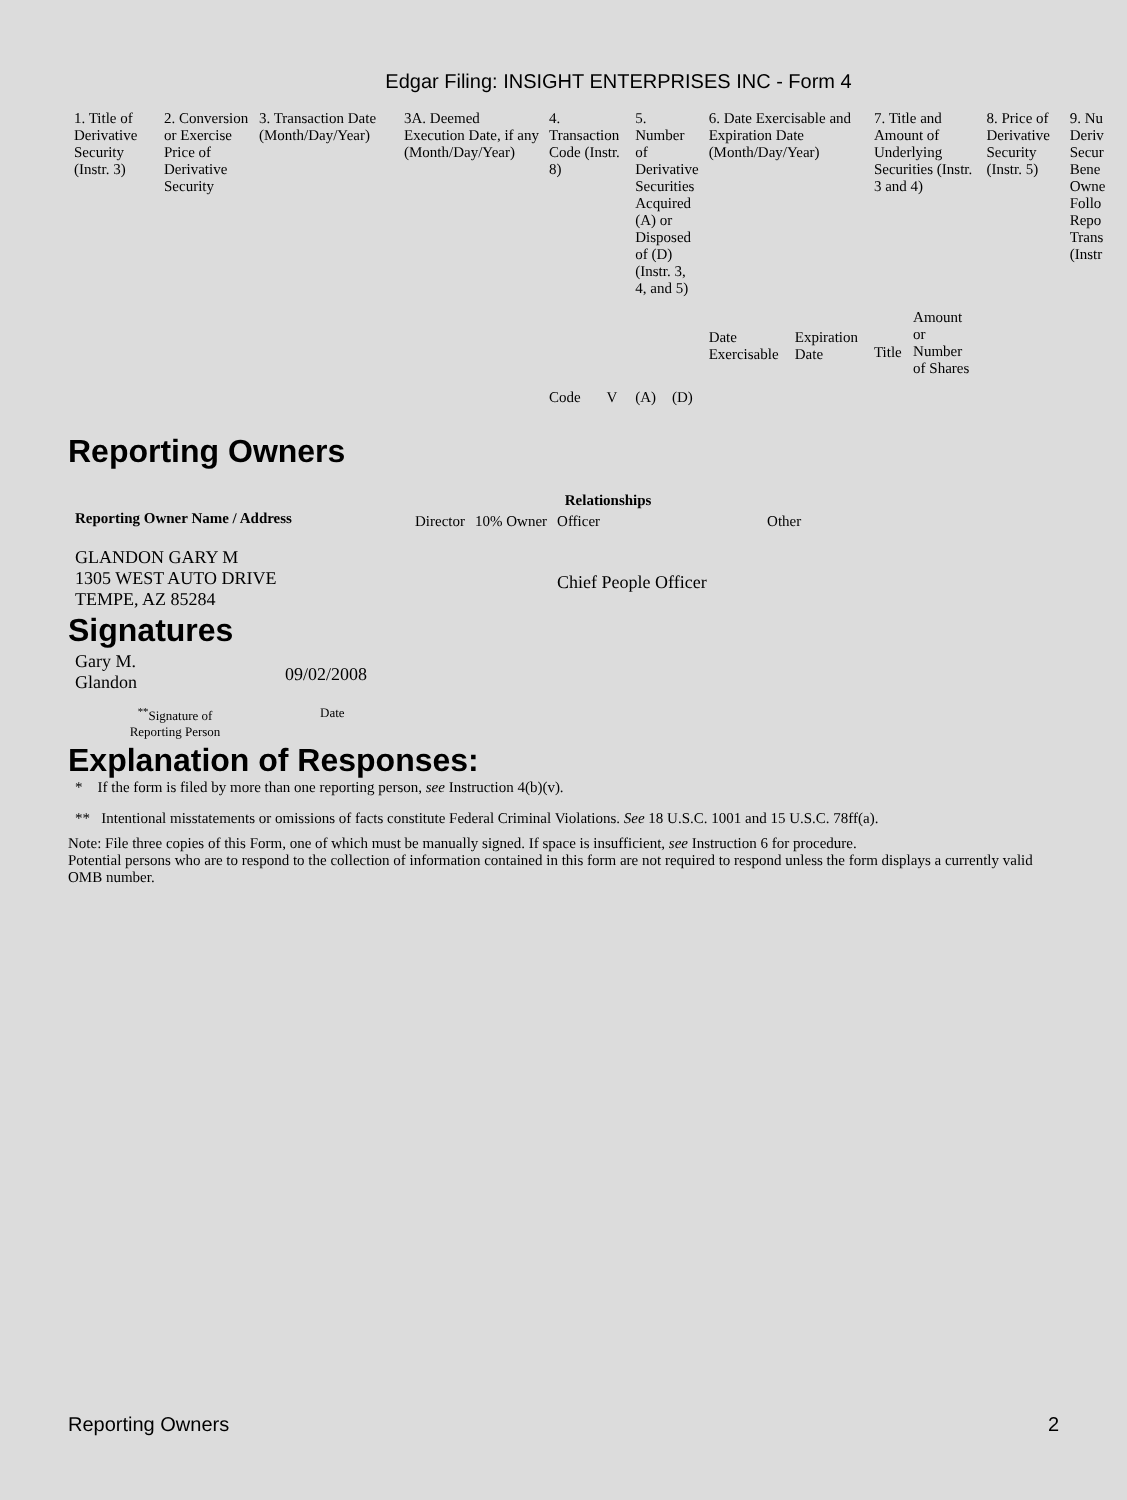Edgar Filing: INSIGHT ENTERPRISES INC - Form 4
| 1. Title of Derivative Security (Instr. 3) | 2. Conversion or Exercise Price of Derivative Security | 3. Transaction Date (Month/Day/Year) | 3A. Deemed Execution Date, if any (Month/Day/Year) | 4. Transaction Code (Instr. 8) | | 5. Number of Derivative Securities Acquired (A) or Disposed of (D) (Instr. 3, 4, and 5) | | 6. Date Exercisable and Expiration Date (Month/Day/Year) | | 7. Title and Amount of Underlying Securities (Instr. 3 and 4) | | 8. Price of Derivative Security (Instr. 5) | 9. Nu Deriv Secur Bene Owne Follo Repo Trans (Instr |
| | | | | Code | V | (A) | (D) | Date Exercisable | Expiration Date | Title | Amount or Number of Shares | | |
Reporting Owners
| Reporting Owner Name / Address | Relationships | | | |
| --- | --- | --- | --- | --- |
| | Director | 10% Owner | Officer | Other |
| GLANDON GARY M 1305 WEST AUTO DRIVE TEMPE, AZ 85284 | | | Chief People Officer | |
Signatures
| Gary M. Glandon | 09/02/2008 |
| <sup>**</sup> Signature of Reporting Person | Date |
Explanation of Responses:
* If the form is filed by more than one reporting person, see Instruction 4(b)(v).
** Intentional misstatements or omissions of facts constitute Federal Criminal Violations. See 18 U.S.C. 1001 and 15 U.S.C. 78ff(a).
Note: File three copies of this Form, one of which must be manually signed. If space is insufficient, see Instruction 6 for procedure.
Potential persons who are to respond to the collection of information contained in this form are not required to respond unless the form displays a currently valid OMB number.
Reporting Owners 2